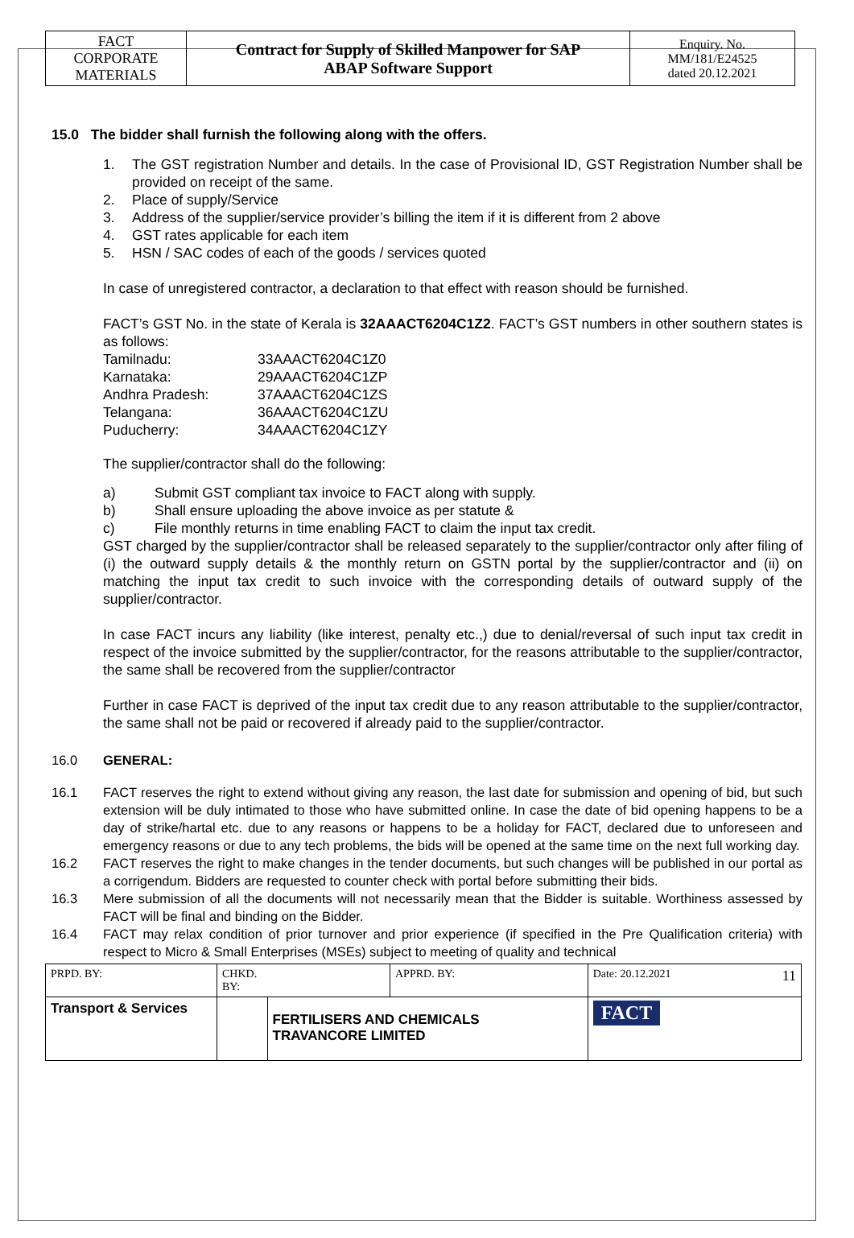| FACT CORPORATE MATERIALS | Contract for Supply of Skilled Manpower for SAP ABAP Software Support | Enquiry. No. MM/181/E24525 dated 20.12.2021 |
15.0 The bidder shall furnish the following along with the offers.
1.
The GST registration Number and details. In the case of Provisional ID, GST Registration Number shall be provided on receipt of the same.
2. Place of supply/Service
3. Address of the supplier/service provider’s billing the item if it is different from 2 above
4. GST rates applicable for each item
5. HSN / SAC codes of each of the goods / services quoted
In case of unregistered contractor, a declaration to that effect with reason should be furnished.
FACT’s GST No. in the state of Kerala is 32AAACT6204C1Z2. FACT’s GST numbers in other southern states is as follows:
| Tamilnadu: | 33AAACT6204C1Z0 |
| Karnataka: | 29AAACT6204C1ZP |
| Andhra Pradesh: | 37AAACT6204C1ZS |
| Telangana: | 36AAACT6204C1ZU |
| Puducherry: | 34AAACT6204C1ZY |
The supplier/contractor shall do the following:
a) Submit GST compliant tax invoice to FACT along with supply.
b) Shall ensure uploading the above invoice as per statute &
c) File monthly returns in time enabling FACT to claim the input tax credit.
GST charged by the supplier/contractor shall be released separately to the supplier/contractor only after filing of (i) the outward supply details & the monthly return on GSTN portal by the supplier/contractor and (ii) on matching the input tax credit to such invoice with the corresponding details of outward supply of the supplier/contractor.
In case FACT incurs any liability (like interest, penalty etc.,) due to denial/reversal of such input tax credit in respect of the invoice submitted by the supplier/contractor, for the reasons attributable to the supplier/contractor, the same shall be recovered from the supplier/contractor
Further in case FACT is deprived of the input tax credit due to any reason attributable to the supplier/contractor, the same shall not be paid or recovered if already paid to the supplier/contractor.
16.0 GENERAL:
16.1
FACT reserves the right to extend without giving any reason, the last date for submission and opening of bid, but such extension will be duly intimated to those who have submitted online. In case the date of bid opening happens to be a day of strike/hartal etc. due to any reasons or happens to be a holiday for FACT, declared due to unforeseen and emergency reasons or due to any tech problems, the bids will be opened at the same time on the next full working day.
16.2
FACT reserves the right to make changes in the tender documents, but such changes will be published in our portal as a corrigendum. Bidders are requested to counter check with portal before submitting their bids.
16.3
Mere submission of all the documents will not necessarily mean that the Bidder is suitable. Worthiness assessed by FACT will be final and binding on the Bidder.
16.4
FACT may relax condition of prior turnover and prior experience (if specified in the Pre Qualification criteria) with respect to Micro & Small Enterprises (MSEs) subject to meeting of quality and technical
| PRPD. BY: | CHKD. BY: | | APPRD. BY: | Date: 20.12.2021 11 |
| Transport & Services | | FERTILISERS AND CHEMICALS TRAVANCORE LIMITED | | FACT |